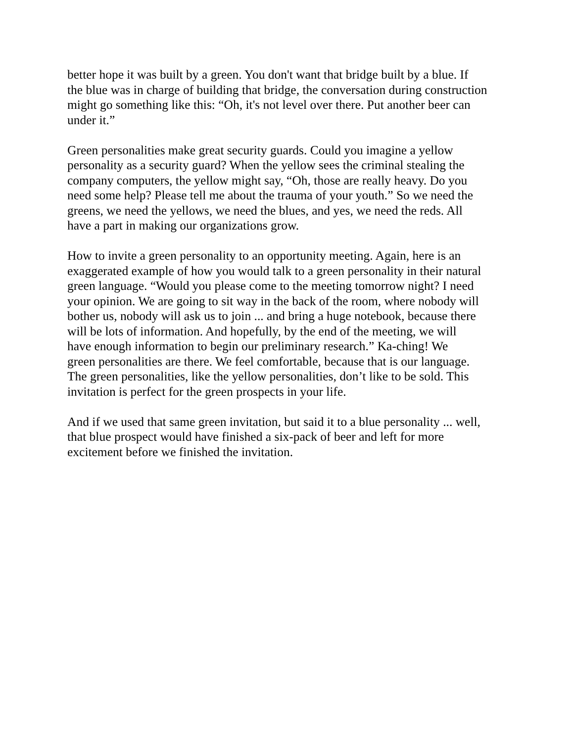better hope it was built by a green. You don't want that bridge built by a blue. If
the blue was in charge of building that bridge, the conversation during construction
might go something like this: “Oh, it's not level over there. Put another beer can
under it.”
Green personalities make great security guards. Could you imagine a yellow
personality as a security guard? When the yellow sees the criminal stealing the
company computers, the yellow might say, “Oh, those are really heavy. Do you
need some help? Please tell me about the trauma of your youth.” So we need the
greens, we need the yellows, we need the blues, and yes, we need the reds. All
have a part in making our organizations grow.
How to invite a green personality to an opportunity meeting. Again, here is an
exaggerated example of how you would talk to a green personality in their natural
green language. “Would you please come to the meeting tomorrow night? I need
your opinion. We are going to sit way in the back of the room, where nobody will
bother us, nobody will ask us to join ... and bring a huge notebook, because there
will be lots of information. And hopefully, by the end of the meeting, we will
have enough information to begin our preliminary research.” Ka-ching! We
green personalities are there. We feel comfortable, because that is our language.
The green personalities, like the yellow personalities, don’t like to be sold. This
invitation is perfect for the green prospects in your life.
And if we used that same green invitation, but said it to a blue personality ... well,
that blue prospect would have finished a six-pack of beer and left for more
excitement before we finished the invitation.